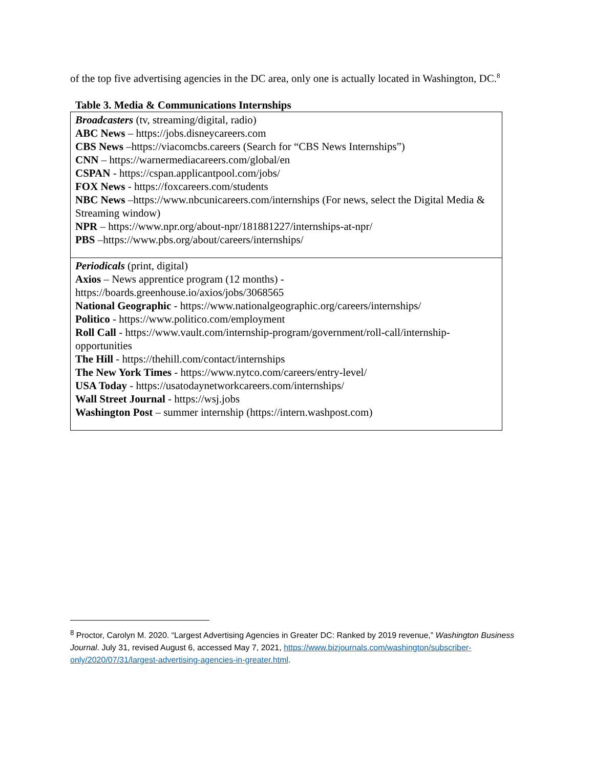of the top five advertising agencies in the DC area, only one is actually located in Washington, DC.<sup>8</sup>
Table 3. Media & Communications Internships
| Broadcasters (tv, streaming/digital, radio) ABC News – https://jobs.disneycareers.com CBS News –https://viacomcbs.careers (Search for “CBS News Internships”) CNN – https://warnermediacareers.com/global/en CSPAN - https://cspan.applicantpool.com/jobs/ FOX News - https://foxcareers.com/students NBC News –https://www.nbcunicareers.com/internships (For news, select the Digital Media & Streaming window) NPR – https://www.npr.org/about-npr/181881227/internships-at-npr/ PBS –https://www.pbs.org/about/careers/internships/ |
| Periodicals (print, digital) Axios – News apprentice program (12 months) - https://boards.greenhouse.io/axios/jobs/3068565 National Geographic - https://www.nationalgeographic.org/careers/internships/ Politico - https://www.politico.com/employment Roll Call - https://www.vault.com/internship-program/government/roll-call/internship-opportunities The Hill - https://thehill.com/contact/internships The New York Times - https://www.nytco.com/careers/entry-level/ USA Today - https://usatodaynetworkcareers.com/internships/ Wall Street Journal - https://wsj.jobs Washington Post – summer internship (https://intern.washpost.com) |
<sup>8</sup> Proctor, Carolyn M. 2020. “Largest Advertising Agencies in Greater DC: Ranked by 2019 revenue,” Washington Business Journal. July 31, revised August 6, accessed May 7, 2021, https://www.bizjournals.com/washington/subscriber-only/2020/07/31/largest-advertising-agencies-in-greater.html.